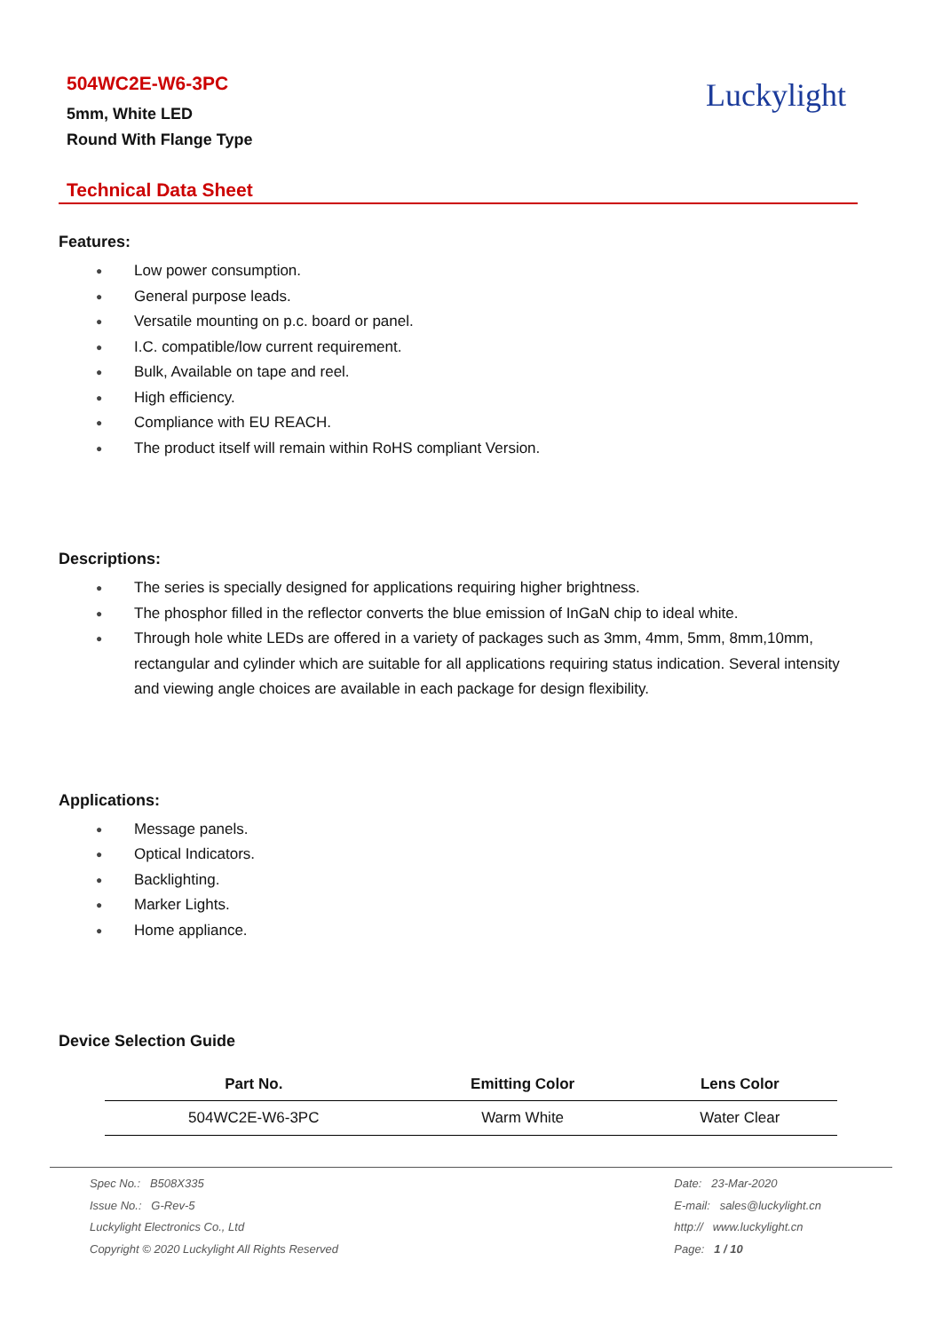504WC2E-W6-3PC
5mm, White LED
Round With Flange Type
Luckylight
Technical Data Sheet
Features:
● Low power consumption.
● General purpose leads.
● Versatile mounting on p.c. board or panel.
● I.C. compatible/low current requirement.
● Bulk, Available on tape and reel.
● High efficiency.
● Compliance with EU REACH.
● The product itself will remain within RoHS compliant Version.
Descriptions:
● The series is specially designed for applications requiring higher brightness.
● The phosphor filled in the reflector converts the blue emission of InGaN chip to ideal white.
● Through hole white LEDs are offered in a variety of packages such as 3mm, 4mm, 5mm, 8mm,10mm, rectangular and cylinder which are suitable for all applications requiring status indication. Several intensity and viewing angle choices are available in each package for design flexibility.
Applications:
● Message panels.
● Optical Indicators.
● Backlighting.
● Marker Lights.
● Home appliance.
Device Selection Guide
| Part No. | Emitting Color | Lens Color |
| --- | --- | --- |
| 504WC2E-W6-3PC | Warm White | Water Clear |
Spec No.: B508X335
Issue No.: G-Rev-5
Luckylight Electronics Co., Ltd
Copyright © 2020 Luckylight All Rights Reserved
Date: 23-Mar-2020
E-mail: sales@luckylight.cn
http:// www.luckylight.cn
Page: 1 / 10